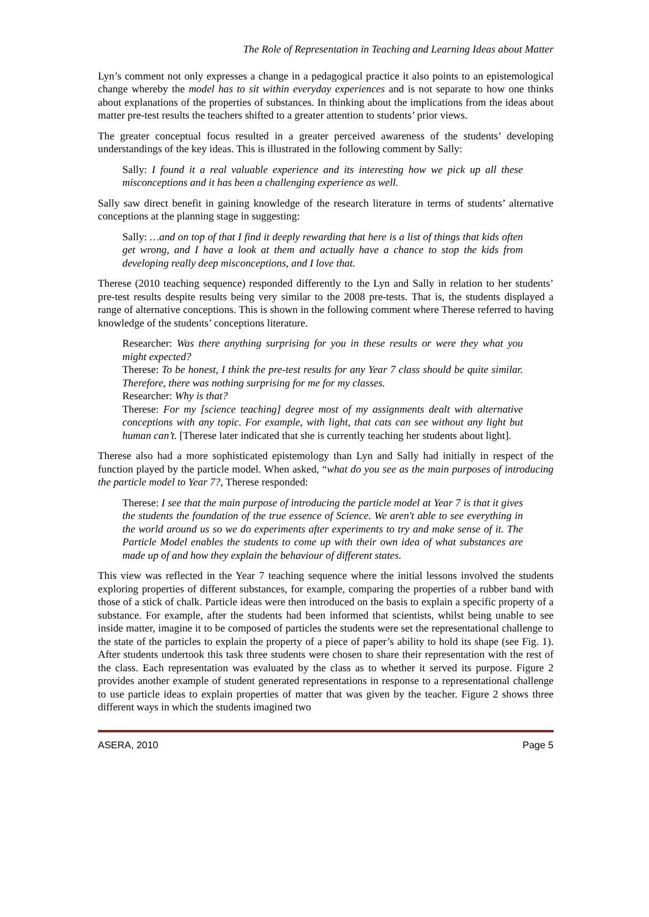The Role of Representation in Teaching and Learning Ideas about Matter
Lyn’s comment not only expresses a change in a pedagogical practice it also points to an epistemological change whereby the model has to sit within everyday experiences and is not separate to how one thinks about explanations of the properties of substances. In thinking about the implications from the ideas about matter pre-test results the teachers shifted to a greater attention to students’ prior views.
The greater conceptual focus resulted in a greater perceived awareness of the students’ developing understandings of the key ideas. This is illustrated in the following comment by Sally:
Sally: I found it a real valuable experience and its interesting how we pick up all these misconceptions and it has been a challenging experience as well.
Sally saw direct benefit in gaining knowledge of the research literature in terms of students’ alternative conceptions at the planning stage in suggesting:
Sally: …and on top of that I find it deeply rewarding that here is a list of things that kids often get wrong, and I have a look at them and actually have a chance to stop the kids from developing really deep misconceptions, and I love that.
Therese (2010 teaching sequence) responded differently to the Lyn and Sally in relation to her students’ pre-test results despite results being very similar to the 2008 pre-tests. That is, the students displayed a range of alternative conceptions. This is shown in the following comment where Therese referred to having knowledge of the students’ conceptions literature.
Researcher: Was there anything surprising for you in these results or were they what you might expected?
Therese: To be honest, I think the pre-test results for any Year 7 class should be quite similar. Therefore, there was nothing surprising for me for my classes.
Researcher: Why is that?
Therese: For my [science teaching] degree most of my assignments dealt with alternative conceptions with any topic. For example, with light, that cats can see without any light but human can’t. [Therese later indicated that she is currently teaching her students about light].
Therese also had a more sophisticated epistemology than Lyn and Sally had initially in respect of the function played by the particle model. When asked, “what do you see as the main purposes of introducing the particle model to Year 7?, Therese responded:
Therese: I see that the main purpose of introducing the particle model at Year 7 is that it gives the students the foundation of the true essence of Science. We aren't able to see everything in the world around us so we do experiments after experiments to try and make sense of it. The Particle Model enables the students to come up with their own idea of what substances are made up of and how they explain the behaviour of different states.
This view was reflected in the Year 7 teaching sequence where the initial lessons involved the students exploring properties of different substances, for example, comparing the properties of a rubber band with those of a stick of chalk. Particle ideas were then introduced on the basis to explain a specific property of a substance. For example, after the students had been informed that scientists, whilst being unable to see inside matter, imagine it to be composed of particles the students were set the representational challenge to the state of the particles to explain the property of a piece of paper’s ability to hold its shape (see Fig. 1). After students undertook this task three students were chosen to share their representation with the rest of the class. Each representation was evaluated by the class as to whether it served its purpose. Figure 2 provides another example of student generated representations in response to a representational challenge to use particle ideas to explain properties of matter that was given by the teacher. Figure 2 shows three different ways in which the students imagined two
ASERA, 2010 Page 5